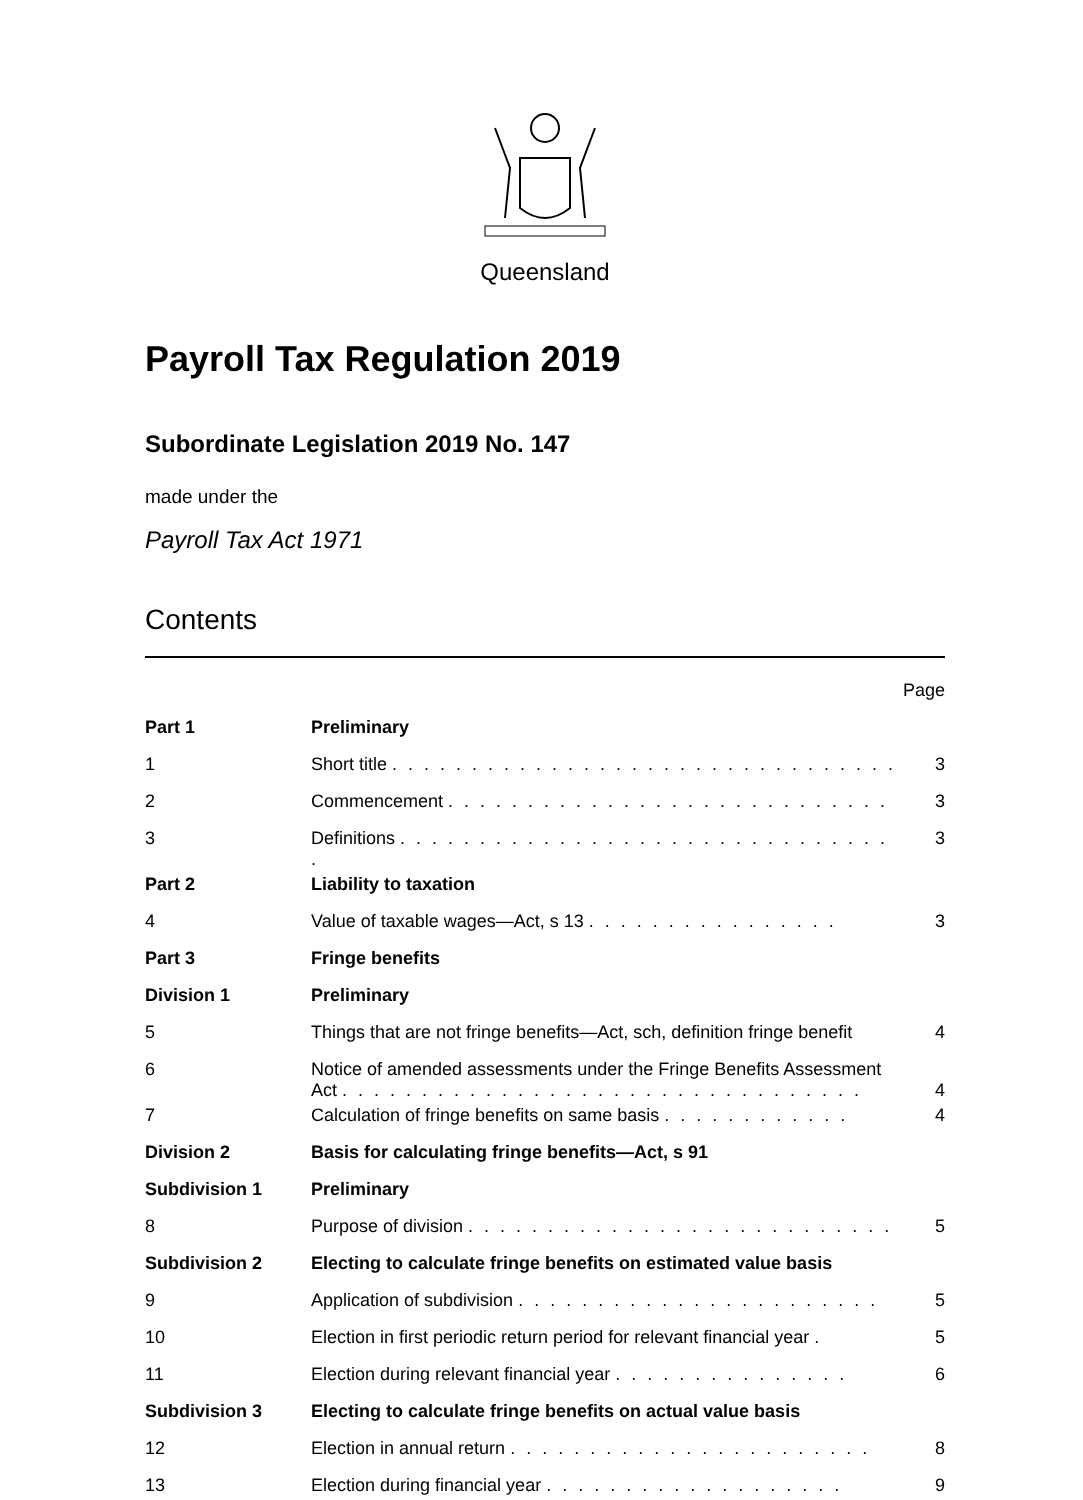Queensland
Payroll Tax Regulation 2019
Subordinate Legislation 2019 No. 147
made under the
Payroll Tax Act 1971
Contents
| | | Page |
| Part 1 | Preliminary | |
| 1 | Short title . . . . . . . . . . . . . . . . . . . . . . . . . . . . . . . . | 3 |
| 2 | Commencement . . . . . . . . . . . . . . . . . . . . . . . . . . . . | 3 |
| 3 | Definitions . . . . . . . . . . . . . . . . . . . . . . . . . . . . . . . . | 3 |
| Part 2 | Liability to taxation | |
| 4 | Value of taxable wages—Act, s 13 . . . . . . . . . . . . . . . . | 3 |
| Part 3 | Fringe benefits | |
| Division 1 | Preliminary | |
| 5 | Things that are not fringe benefits—Act, sch, definition fringe benefit | 4 |
| 6 | Notice of amended assessments under the Fringe Benefits Assessment Act . . . . . . . . . . . . . . . . . . . . . . . . . . . . . . . . . | 4 |
| 7 | Calculation of fringe benefits on same basis . . . . . . . . . . . . | 4 |
| Division 2 | Basis for calculating fringe benefits—Act, s 91 | |
| Subdivision 1 | Preliminary | |
| 8 | Purpose of division . . . . . . . . . . . . . . . . . . . . . . . . . . . | 5 |
| Subdivision 2 | Electing to calculate fringe benefits on estimated value basis | |
| 9 | Application of subdivision . . . . . . . . . . . . . . . . . . . . . . . | 5 |
| 10 | Election in first periodic return period for relevant financial year . | 5 |
| 11 | Election during relevant financial year . . . . . . . . . . . . . . . | 6 |
| Subdivision 3 | Electing to calculate fringe benefits on actual value basis | |
| 12 | Election in annual return . . . . . . . . . . . . . . . . . . . . . . . | 8 |
| 13 | Election during financial year . . . . . . . . . . . . . . . . . . . | 9 |